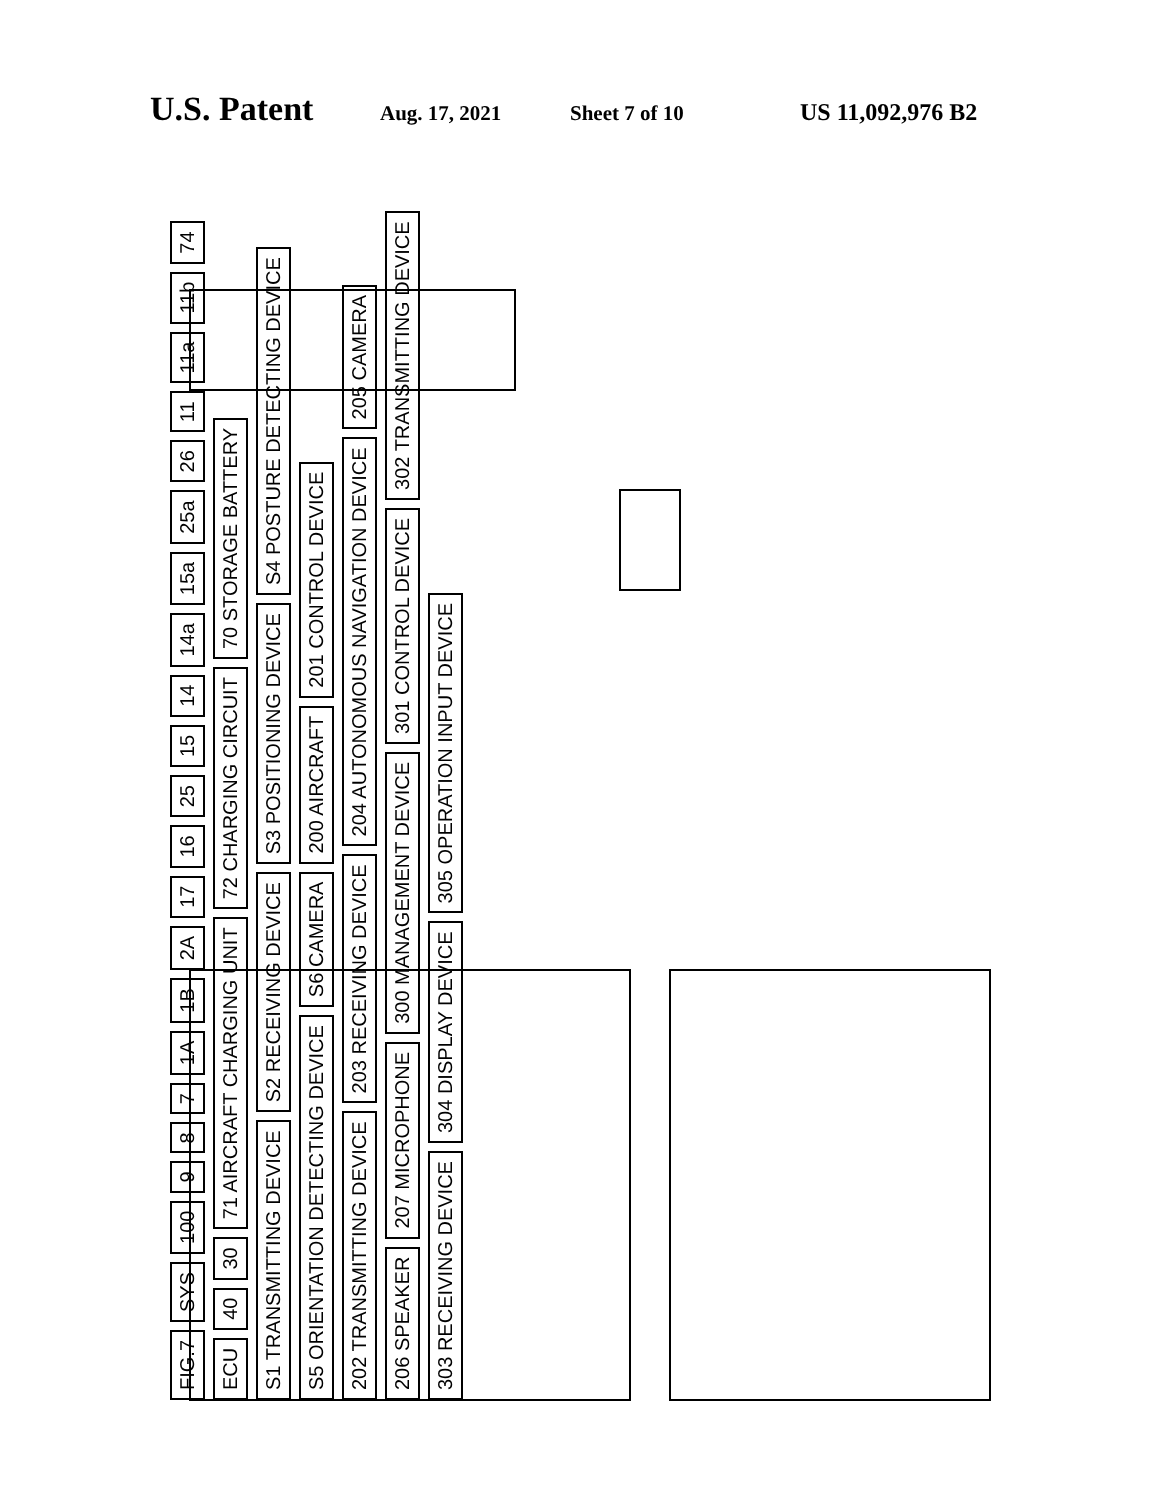U.S. Patent
Aug. 17, 2021 Sheet 7 of 10 US 11,092,976 B2
FIG.7 SYS 100 9 8 7 1A 1B 2A 17 16 25 15 14 14a 15a 25a 26 11 11a 11b 74 ECU 40 30 71 AIRCRAFT CHARGING UNIT 72 CHARGING CIRCUIT 70 STORAGE BATTERY S1 TRANSMITTING DEVICE S2 RECEIVING DEVICE S3 POSITIONING DEVICE S4 POSTURE DETECTING DEVICE S5 ORIENTATION DETECTING DEVICE S6 CAMERA 200 AIRCRAFT 201 CONTROL DEVICE 202 TRANSMITTING DEVICE 203 RECEIVING DEVICE 204 AUTONOMOUS NAVIGATION DEVICE 205 CAMERA 206 SPEAKER 207 MICROPHONE 300 MANAGEMENT DEVICE 301 CONTROL DEVICE 302 TRANSMITTING DEVICE 303 RECEIVING DEVICE 304 DISPLAY DEVICE 305 OPERATION INPUT DEVICE